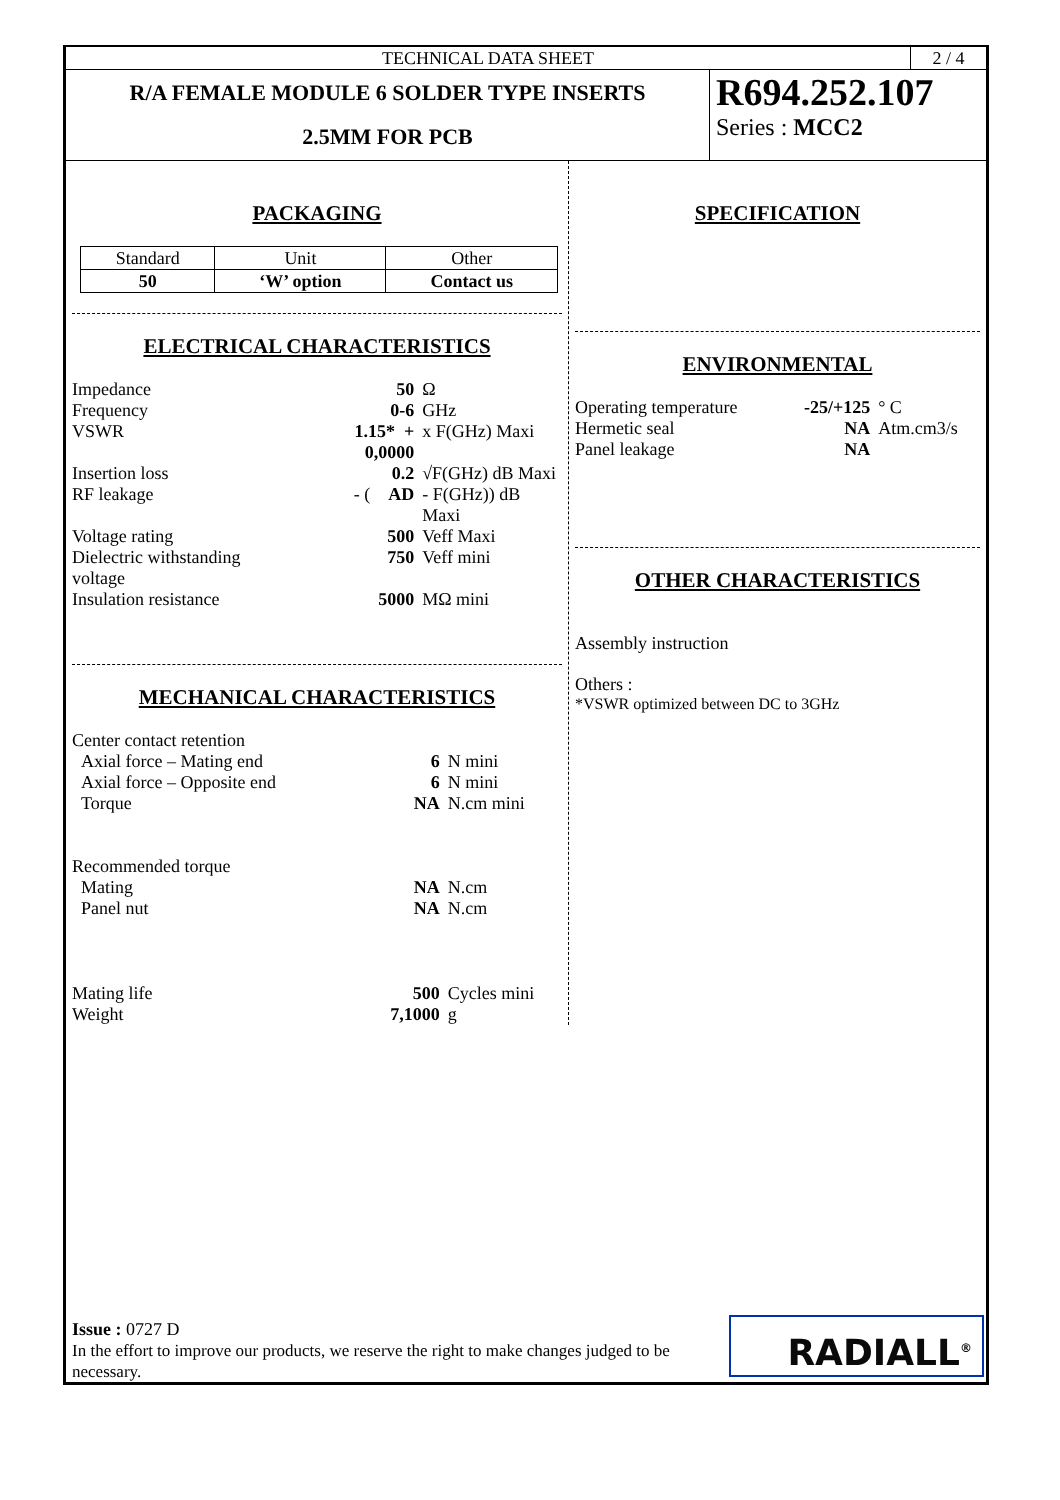TECHNICAL DATA SHEET 2 / 4
R/A FEMALE MODULE 6 SOLDER TYPE INSERTS
2.5MM FOR PCB
R694.252.107
Series : MCC2
PACKAGING
| Standard | Unit | Other |
| 50 | ‘W’ option | Contact us |
ELECTRICAL CHARACTERISTICS
| Impedance | 50 | Ω |
| Frequency | 0-6 | GHz |
| VSWR | 1.15* + 0,0000 | x F(GHz) Maxi |
| Insertion loss | 0.2 | √F(GHz) dB Maxi |
| RF leakage | - ( AD | - F(GHz)) dB Maxi |
| Voltage rating | 500 | Veff Maxi |
| Dielectric withstanding voltage | 750 | Veff mini |
| Insulation resistance | 5000 | MΩ mini |
MECHANICAL CHARACTERISTICS
| Center contact retention | | |
| Axial force – Mating end | 6 | N mini |
| Axial force – Opposite end | 6 | N mini |
| Torque | NA | N.cm mini |
| Recommended torque | | |
| Mating | NA | N.cm |
| Panel nut | NA | N.cm |
| Mating life | 500 | Cycles mini |
| Weight | 7,1000 | g |
SPECIFICATION
ENVIRONMENTAL
| Operating temperature | -25/+125 | ° C |
| Hermetic seal | NA | Atm.cm3/s |
| Panel leakage | NA | |
OTHER CHARACTERISTICS
Assembly instruction
Others :
*VSWR optimized between DC to 3GHz
Issue : 0727 D
In the effort to improve our products, we reserve the right to make changes judged to be necessary.
RADIALL<sup>®</sup>